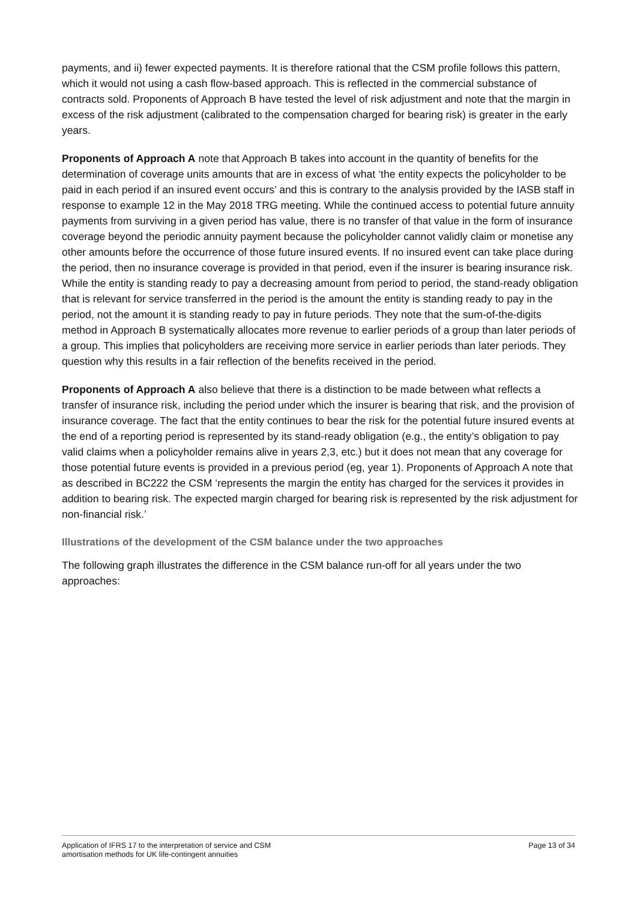payments, and ii) fewer expected payments. It is therefore rational that the CSM profile follows this pattern, which it would not using a cash flow-based approach. This is reflected in the commercial substance of contracts sold. Proponents of Approach B have tested the level of risk adjustment and note that the margin in excess of the risk adjustment (calibrated to the compensation charged for bearing risk) is greater in the early years.
Proponents of Approach A note that Approach B takes into account in the quantity of benefits for the determination of coverage units amounts that are in excess of what ‘the entity expects the policyholder to be paid in each period if an insured event occurs’ and this is contrary to the analysis provided by the IASB staff in response to example 12 in the May 2018 TRG meeting. While the continued access to potential future annuity payments from surviving in a given period has value, there is no transfer of that value in the form of insurance coverage beyond the periodic annuity payment because the policyholder cannot validly claim or monetise any other amounts before the occurrence of those future insured events. If no insured event can take place during the period, then no insurance coverage is provided in that period, even if the insurer is bearing insurance risk. While the entity is standing ready to pay a decreasing amount from period to period, the stand-ready obligation that is relevant for service transferred in the period is the amount the entity is standing ready to pay in the period, not the amount it is standing ready to pay in future periods. They note that the sum-of-the-digits method in Approach B systematically allocates more revenue to earlier periods of a group than later periods of a group. This implies that policyholders are receiving more service in earlier periods than later periods. They question why this results in a fair reflection of the benefits received in the period.
Proponents of Approach A also believe that there is a distinction to be made between what reflects a transfer of insurance risk, including the period under which the insurer is bearing that risk, and the provision of insurance coverage. The fact that the entity continues to bear the risk for the potential future insured events at the end of a reporting period is represented by its stand-ready obligation (e.g., the entity’s obligation to pay valid claims when a policyholder remains alive in years 2,3, etc.) but it does not mean that any coverage for those potential future events is provided in a previous period (eg, year 1). Proponents of Approach A note that as described in BC222 the CSM ‘represents the margin the entity has charged for the services it provides in addition to bearing risk. The expected margin charged for bearing risk is represented by the risk adjustment for non-financial risk.’
Illustrations of the development of the CSM balance under the two approaches
The following graph illustrates the difference in the CSM balance run-off for all years under the two approaches:
Application of IFRS 17 to the interpretation of service and CSM
amortisation methods for UK life-contingent annuities
Page 13 of 34